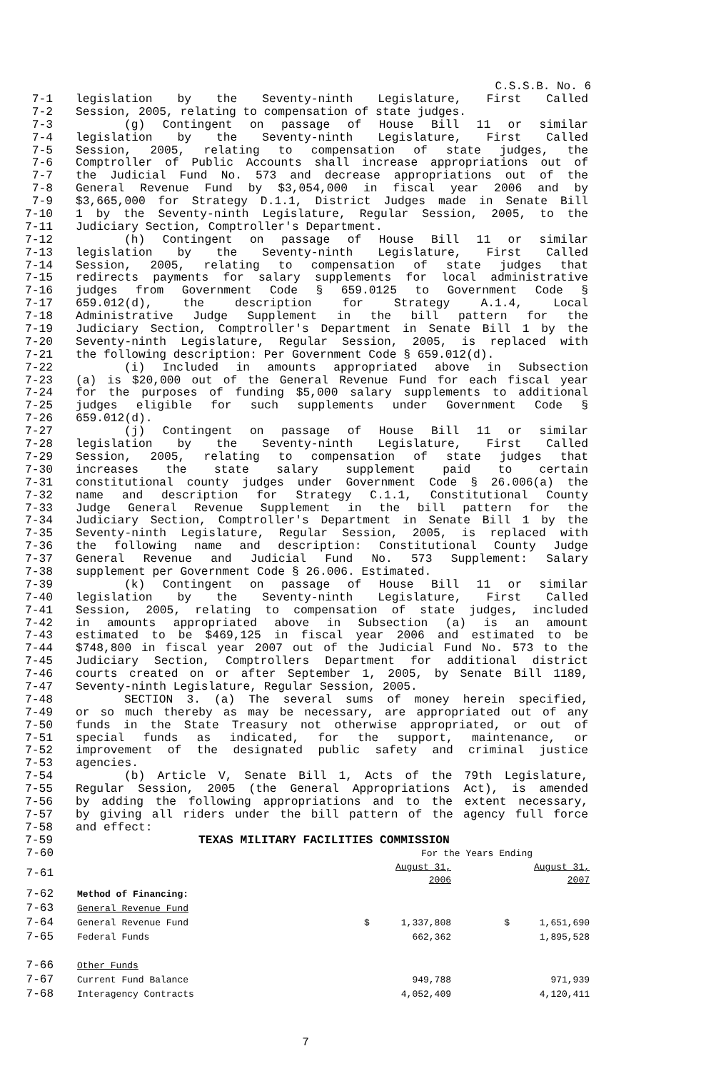C.S.S.B. No. 6
7-1 legislation by the Seventy-ninth Legislature, First Called
7-2 Session, 2005, relating to compensation of state judges.
7-3 (g) Contingent on passage of House Bill 11 or similar
7-4 legislation by the Seventy-ninth Legislature, First Called
7-5 Session, 2005, relating to compensation of state judges, the
7-6 Comptroller of Public Accounts shall increase appropriations out of
7-7 the Judicial Fund No. 573 and decrease appropriations out of the
7-8 General Revenue Fund by $3,054,000 in fiscal year 2006 and by
7-9 $3,665,000 for Strategy D.1.1, District Judges made in Senate Bill
7-10 1 by the Seventy-ninth Legislature, Regular Session, 2005, to the
7-11 Judiciary Section, Comptroller's Department.
7-12 (h) Contingent on passage of House Bill 11 or similar
7-13 legislation by the Seventy-ninth Legislature, First Called
7-14 Session, 2005, relating to compensation of state judges that
7-15 redirects payments for salary supplements for local administrative
7-16 judges from Government Code § 659.0125 to Government Code §
7-17 659.012(d), the description for Strategy A.1.4, Local
7-18 Administrative Judge Supplement in the bill pattern for the
7-19 Judiciary Section, Comptroller's Department in Senate Bill 1 by the
7-20 Seventy-ninth Legislature, Regular Session, 2005, is replaced with
7-21 the following description: Per Government Code § 659.012(d).
7-22 (i) Included in amounts appropriated above in Subsection
7-23 (a) is $20,000 out of the General Revenue Fund for each fiscal year
7-24 for the purposes of funding $5,000 salary supplements to additional
7-25 judges eligible for such supplements under Government Code §
7-26 659.012(d).
7-27 (j) Contingent on passage of House Bill 11 or similar
7-28 legislation by the Seventy-ninth Legislature, First Called
7-29 Session, 2005, relating to compensation of state judges that
7-30 increases the state salary supplement paid to certain
7-31 constitutional county judges under Government Code § 26.006(a) the
7-32 name and description for Strategy C.1.1, Constitutional County
7-33 Judge General Revenue Supplement in the bill pattern for the
7-34 Judiciary Section, Comptroller's Department in Senate Bill 1 by the
7-35 Seventy-ninth Legislature, Regular Session, 2005, is replaced with
7-36 the following name and description: Constitutional County Judge
7-37 General Revenue and Judicial Fund No. 573 Supplement: Salary
7-38 supplement per Government Code § 26.006. Estimated.
7-39 (k) Contingent on passage of House Bill 11 or similar
7-40 legislation by the Seventy-ninth Legislature, First Called
7-41 Session, 2005, relating to compensation of state judges, included
7-42 in amounts appropriated above in Subsection (a) is an amount
7-43 estimated to be $469,125 in fiscal year 2006 and estimated to be
7-44 $748,800 in fiscal year 2007 out of the Judicial Fund No. 573 to the
7-45 Judiciary Section, Comptrollers Department for additional district
7-46 courts created on or after September 1, 2005, by Senate Bill 1189,
7-47 Seventy-ninth Legislature, Regular Session, 2005.
7-48 SECTION 3. (a) The several sums of money herein specified,
7-49 or so much thereby as may be necessary, are appropriated out of any
7-50 funds in the State Treasury not otherwise appropriated, or out of
7-51 special funds as indicated, for the support, maintenance, or
7-52 improvement of the designated public safety and criminal justice
7-53 agencies.
7-54 (b) Article V, Senate Bill 1, Acts of the 79th Legislature,
7-55 Regular Session, 2005 (the General Appropriations Act), is amended
7-56 by adding the following appropriations and to the extent necessary,
7-57 by giving all riders under the bill pattern of the agency full force
7-58 and effect:
7-59 TEXAS MILITARY FACILITIES COMMISSION
| 7-60 | | For the Years Ending | | | |
| 7-61 | | | August 31, 2006 | | August 31, 2007 |
| 7-62 | Method of Financing: | | | | |
| 7-63 | General Revenue Fund | | | | |
| 7-64 | General Revenue Fund | $ | 1,337,808 | $ | 1,651,690 |
| 7-65 | Federal Funds | | 662,362 | | 1,895,528 |
| 7-66 | Other Funds | | | | |
| 7-67 | Current Fund Balance | | 949,788 | | 971,939 |
| 7-68 | Interagency Contracts | | 4,052,409 | | 4,120,411 |
7